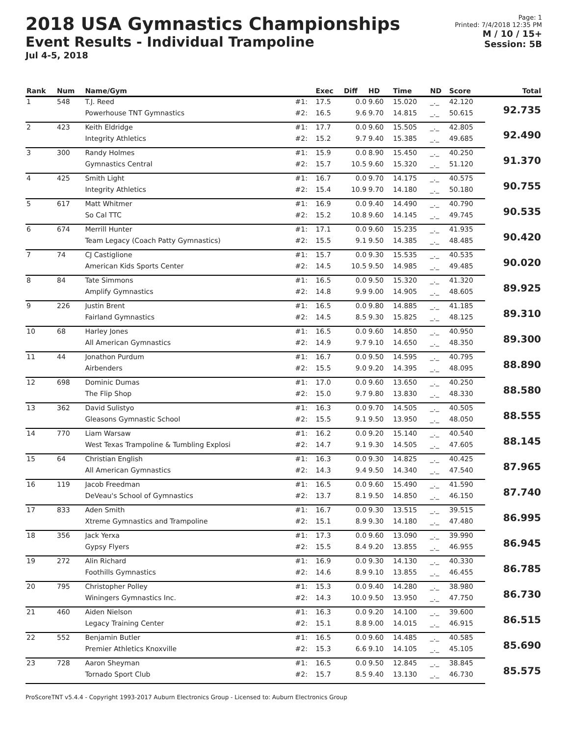2018 USA Gymnastics Championships
Event Results - Individual Trampoline
Jul 4-5, 2018
Page: 1
Printed: 7/4/2018 12:35 PM
M / 10 / 15+
Session: 5B
| Rank | Num | Name/Gym | | Exec | Diff | HD | Time | ND | Score | Total |
| --- | --- | --- | --- | --- | --- | --- | --- | --- | --- | --- |
| 1 | 548 | T.J. Reed | #1: | 17.5 | 0.0 | 9.60 | 15.020 | _._ | 42.120 | 92.735 |
| | | Powerhouse TNT Gymnastics | #2: | 16.5 | 9.6 | 9.70 | 14.815 | _._ | 50.615 | |
| 2 | 423 | Keith Eldridge | #1: | 17.7 | 0.0 | 9.60 | 15.505 | _._ | 42.805 | 92.490 |
| | | Integrity Athletics | #2: | 15.2 | 9.7 | 9.40 | 15.385 | _._ | 49.685 | |
| 3 | 300 | Randy Holmes | #1: | 15.9 | 0.0 | 8.90 | 15.450 | _._ | 40.250 | 91.370 |
| | | Gymnastics Central | #2: | 15.7 | 10.5 | 9.60 | 15.320 | _._ | 51.120 | |
| 4 | 425 | Smith Light | #1: | 16.7 | 0.0 | 9.70 | 14.175 | _._ | 40.575 | 90.755 |
| | | Integrity Athletics | #2: | 15.4 | 10.9 | 9.70 | 14.180 | _._ | 50.180 | |
| 5 | 617 | Matt Whitmer | #1: | 16.9 | 0.0 | 9.40 | 14.490 | _._ | 40.790 | 90.535 |
| | | So Cal TTC | #2: | 15.2 | 10.8 | 9.60 | 14.145 | _._ | 49.745 | |
| 6 | 674 | Merrill Hunter | #1: | 17.1 | 0.0 | 9.60 | 15.235 | _._ | 41.935 | 90.420 |
| | | Team Legacy (Coach Patty Gymnastics) | #2: | 15.5 | 9.1 | 9.50 | 14.385 | _._ | 48.485 | |
| 7 | 74 | CJ Castiglione | #1: | 15.7 | 0.0 | 9.30 | 15.535 | _._ | 40.535 | 90.020 |
| | | American Kids Sports Center | #2: | 14.5 | 10.5 | 9.50 | 14.985 | _._ | 49.485 | |
| 8 | 84 | Tate Simmons | #1: | 16.5 | 0.0 | 9.50 | 15.320 | _._ | 41.320 | 89.925 |
| | | Amplify Gymnastics | #2: | 14.8 | 9.9 | 9.00 | 14.905 | _._ | 48.605 | |
| 9 | 226 | Justin Brent | #1: | 16.5 | 0.0 | 9.80 | 14.885 | _._ | 41.185 | 89.310 |
| | | Fairland Gymnastics | #2: | 14.5 | 8.5 | 9.30 | 15.825 | _._ | 48.125 | |
| 10 | 68 | Harley Jones | #1: | 16.5 | 0.0 | 9.60 | 14.850 | _._ | 40.950 | 89.300 |
| | | All American Gymnastics | #2: | 14.9 | 9.7 | 9.10 | 14.650 | _._ | 48.350 | |
| 11 | 44 | Jonathon Purdum | #1: | 16.7 | 0.0 | 9.50 | 14.595 | _._ | 40.795 | 88.890 |
| | | Airbenders | #2: | 15.5 | 9.0 | 9.20 | 14.395 | _._ | 48.095 | |
| 12 | 698 | Dominic Dumas | #1: | 17.0 | 0.0 | 9.60 | 13.650 | _._ | 40.250 | 88.580 |
| | | The Flip Shop | #2: | 15.0 | 9.7 | 9.80 | 13.830 | _._ | 48.330 | |
| 13 | 362 | David Sulistyo | #1: | 16.3 | 0.0 | 9.70 | 14.505 | _._ | 40.505 | 88.555 |
| | | Gleasons Gymnastic School | #2: | 15.5 | 9.1 | 9.50 | 13.950 | _._ | 48.050 | |
| 14 | 770 | Liam Warsaw | #1: | 16.2 | 0.0 | 9.20 | 15.140 | _._ | 40.540 | 88.145 |
| | | West Texas Trampoline & Tumbling Explosi | #2: | 14.7 | 9.1 | 9.30 | 14.505 | _._ | 47.605 | |
| 15 | 64 | Christian English | #1: | 16.3 | 0.0 | 9.30 | 14.825 | _._ | 40.425 | 87.965 |
| | | All American Gymnastics | #2: | 14.3 | 9.4 | 9.50 | 14.340 | _._ | 47.540 | |
| 16 | 119 | Jacob Freedman | #1: | 16.5 | 0.0 | 9.60 | 15.490 | _._ | 41.590 | 87.740 |
| | | DeVeau's School of Gymnastics | #2: | 13.7 | 8.1 | 9.50 | 14.850 | _._ | 46.150 | |
| 17 | 833 | Aden Smith | #1: | 16.7 | 0.0 | 9.30 | 13.515 | _._ | 39.515 | 86.995 |
| | | Xtreme Gymnastics and Trampoline | #2: | 15.1 | 8.9 | 9.30 | 14.180 | _._ | 47.480 | |
| 18 | 356 | Jack Yerxa | #1: | 17.3 | 0.0 | 9.60 | 13.090 | _._ | 39.990 | 86.945 |
| | | Gypsy Flyers | #2: | 15.5 | 8.4 | 9.20 | 13.855 | _._ | 46.955 | |
| 19 | 272 | Alin Richard | #1: | 16.9 | 0.0 | 9.30 | 14.130 | _._ | 40.330 | 86.785 |
| | | Foothills Gymnastics | #2: | 14.6 | 8.9 | 9.10 | 13.855 | _._ | 46.455 | |
| 20 | 795 | Christopher Polley | #1: | 15.3 | 0.0 | 9.40 | 14.280 | _._ | 38.980 | 86.730 |
| | | Winingers Gymnastics Inc. | #2: | 14.3 | 10.0 | 9.50 | 13.950 | _._ | 47.750 | |
| 21 | 460 | Aiden Nielson | #1: | 16.3 | 0.0 | 9.20 | 14.100 | _._ | 39.600 | 86.515 |
| | | Legacy Training Center | #2: | 15.1 | 8.8 | 9.00 | 14.015 | _._ | 46.915 | |
| 22 | 552 | Benjamin Butler | #1: | 16.5 | 0.0 | 9.60 | 14.485 | _._ | 40.585 | 85.690 |
| | | Premier Athletics Knoxville | #2: | 15.3 | 6.6 | 9.10 | 14.105 | _._ | 45.105 | |
| 23 | 728 | Aaron Sheyman | #1: | 16.5 | 0.0 | 9.50 | 12.845 | _._ | 38.845 | 85.575 |
| | | Tornado Sport Club | #2: | 15.7 | 8.5 | 9.40 | 13.130 | _._ | 46.730 | |
ProScoreTNT v5.4.4 - Copyright 1993-2017 Auburn Electronics Group - Licensed to: Auburn Electronics Group